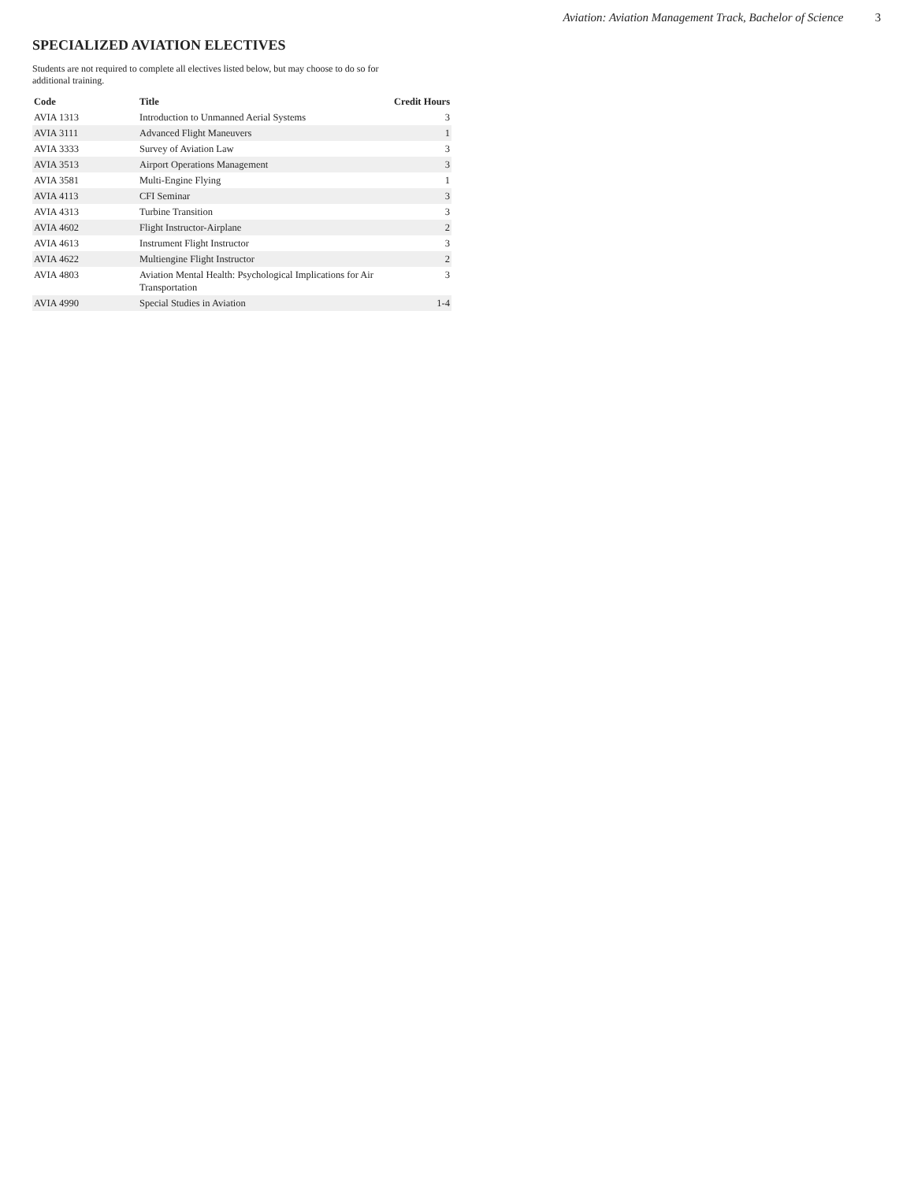Aviation: Aviation Management Track, Bachelor of Science 3
SPECIALIZED AVIATION ELECTIVES
Students are not required to complete all electives listed below, but may choose to do so for
additional training.
| Code | Title | Credit Hours |
| --- | --- | --- |
| AVIA 1313 | Introduction to Unmanned Aerial Systems | 3 |
| AVIA 3111 | Advanced Flight Maneuvers | 1 |
| AVIA 3333 | Survey of Aviation Law | 3 |
| AVIA 3513 | Airport Operations Management | 3 |
| AVIA 3581 | Multi-Engine Flying | 1 |
| AVIA 4113 | CFI Seminar | 3 |
| AVIA 4313 | Turbine Transition | 3 |
| AVIA 4602 | Flight Instructor-Airplane | 2 |
| AVIA 4613 | Instrument Flight Instructor | 3 |
| AVIA 4622 | Multiengine Flight Instructor | 2 |
| AVIA 4803 | Aviation Mental Health: Psychological Implications for Air Transportation | 3 |
| AVIA 4990 | Special Studies in Aviation | 1-4 |